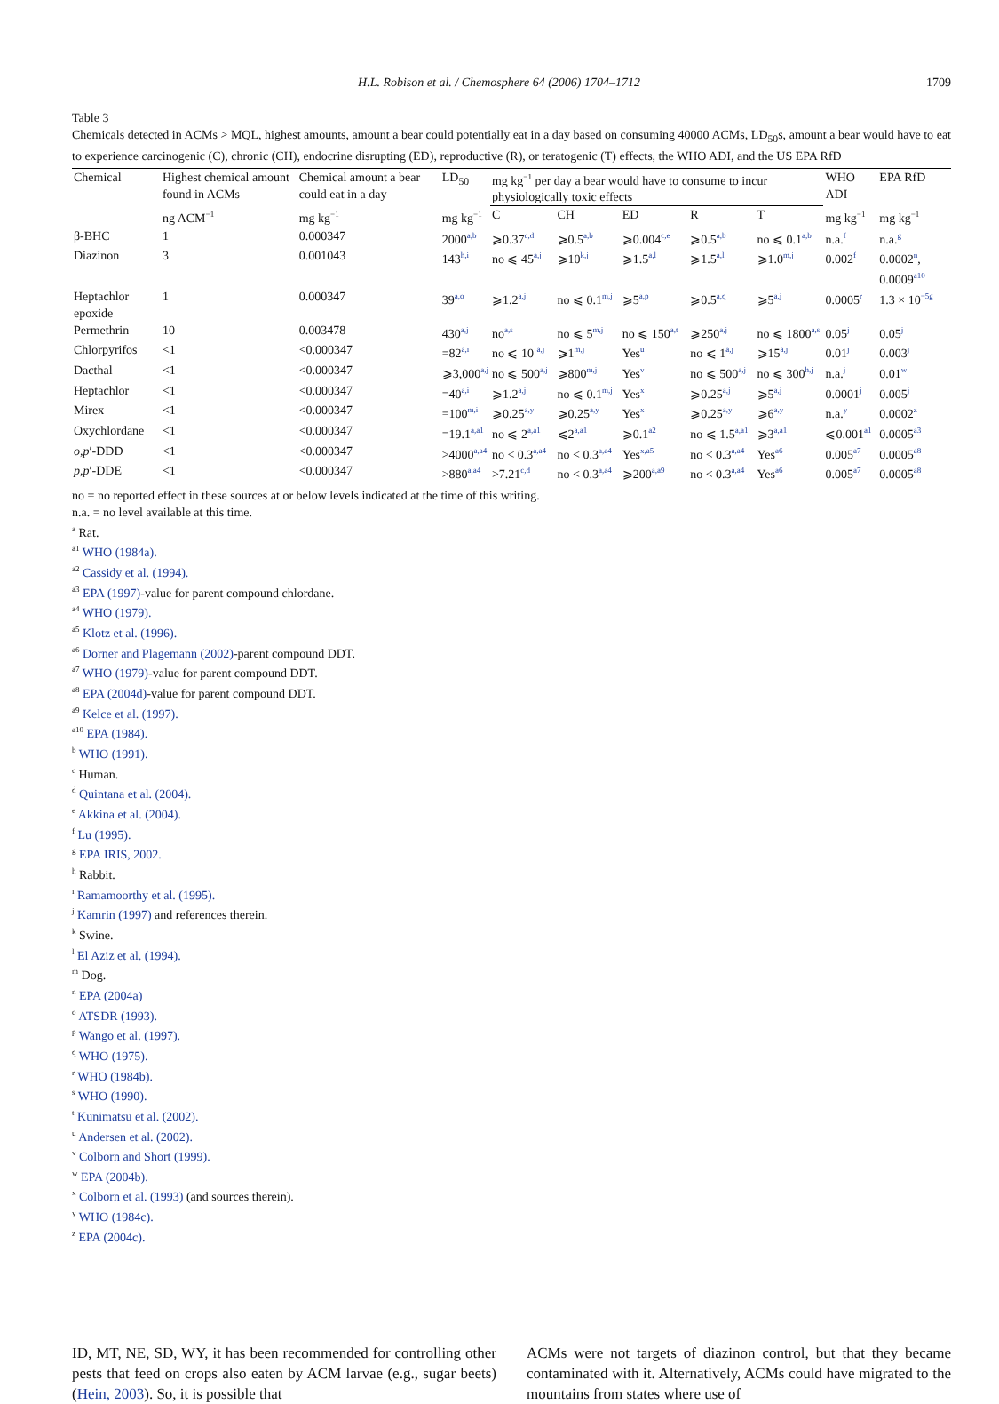H.L. Robison et al. / Chemosphere 64 (2006) 1704–1712 1709
Table 3
Chemicals detected in ACMs > MQL, highest amounts, amount a bear could potentially eat in a day based on consuming 40000 ACMs, LD<sub>50</sub>s, amount a bear would have to eat to experience carcinogenic (C), chronic (CH), endocrine disrupting (ED), reproductive (R), or teratogenic (T) effects, the WHO ADI, and the US EPA RfD
| Chemical | Highest chemical amount found in ACMs | Chemical amount a bear could eat in a day | LD<sub>50</sub> | mg kg<sup>−1</sup> per day a bear would have to consume to incur physiologically toxic effects | | | | | WHO ADI | EPA RfD |
| --- | --- | --- | --- | --- | --- | --- | --- | --- | --- | --- |
| | ng ACM<sup>−1</sup> | mg kg<sup>−1</sup> | mg kg<sup>−1</sup> | C | CH | ED | R | T | mg kg<sup>−1</sup> | mg kg<sup>−1</sup> |
| β-BHC | 1 | 0.000347 | 2000<sup>a,b</sup> | ⩾0.37<sup>c,d</sup> | ⩾0.5<sup>a,b</sup> | ⩾0.004<sup>c,e</sup> | ⩾0.5<sup>a,b</sup> | no ⩽ 0.1<sup>a,b</sup> | n.a.<sup>f</sup> | n.a.<sup>g</sup> |
| Diazinon | 3 | 0.001043 | 143<sup>h,i</sup> | no ⩽ 45<sup>a,j</sup> | ⩾10<sup>k,j</sup> | ⩾1.5<sup>a,l</sup> | ⩾1.5<sup>a,l</sup> | ⩾1.0<sup>m,j</sup> | 0.002<sup>f</sup> | 0.0002<sup>n</sup>, 0.0009<sup>a10</sup> |
| Heptachlor epoxide | 1 | 0.000347 | 39<sup>a,o</sup> | ⩾1.2<sup>a,j</sup> | no ⩽ 0.1<sup>m,j</sup> | ⩾5<sup>a,p</sup> | ⩾0.5<sup>a,q</sup> | ⩾5<sup>a,j</sup> | 0.0005<sup>r</sup> | 1.3 × 10<sup>−5g</sup> |
| Permethrin | 10 | 0.003478 | 430<sup>a,j</sup> | no<sup>a,s</sup> | no ⩽ 5<sup>m,j</sup> | no ⩽ 150<sup>a,t</sup> | ⩾250<sup>a,j</sup> | no ⩽ 1800<sup>a,s</sup> | 0.05<sup>j</sup> | 0.05<sup>j</sup> |
| Chlorpyrifos | <1 | <0.000347 | =82<sup>a,i</sup> | no ⩽ 10 <sup>a,j</sup> | ⩾1<sup>m,j</sup> | Yes<sup>u</sup> | no ⩽ 1<sup>a,j</sup> | ⩾15<sup>a,j</sup> | 0.01<sup>j</sup> | 0.003<sup>j</sup> |
| Dacthal | <1 | <0.000347 | ⩾3,000<sup>a,j</sup> | no ⩽ 500<sup>a,j</sup> | ⩾800<sup>m,j</sup> | Yes<sup>v</sup> | no ⩽ 500<sup>a,j</sup> | no ⩽ 300<sup>h,j</sup> | n.a.<sup>j</sup> | 0.01<sup>w</sup> |
| Heptachlor | <1 | <0.000347 | =40<sup>a,i</sup> | ⩾1.2<sup>a,j</sup> | no ⩽ 0.1<sup>m,j</sup> | Yes<sup>x</sup> | ⩾0.25<sup>a,j</sup> | ⩾5<sup>a,j</sup> | 0.0001<sup>j</sup> | 0.005<sup>j</sup> |
| Mirex | <1 | <0.000347 | =100<sup>m,i</sup> | ⩾0.25<sup>a,y</sup> | ⩾0.25<sup>a,y</sup> | Yes<sup>x</sup> | ⩾0.25<sup>a,y</sup> | ⩾6<sup>a,y</sup> | n.a.<sup>y</sup> | 0.0002<sup>z</sup> |
| Oxychlordane | <1 | <0.000347 | =19.1<sup>a,a1</sup> | no ⩽ 2<sup>a,a1</sup> | ⩽2<sup>a,a1</sup> | ⩾0.1<sup>a2</sup> | no ⩽ 1.5<sup>a,a1</sup> | ⩾3<sup>a,a1</sup> | ⩽0.001<sup>a1</sup> | 0.0005<sup>a3</sup> |
| o,p ′-DDD | <1 | <0.000347 | >4000<sup>a,a4</sup> | no < 0.3<sup>a,a4</sup> | no < 0.3<sup>a,a4</sup> | Yes<sup>x,a5</sup> | no < 0.3<sup>a,a4</sup> | Yes<sup>a6</sup> | 0.005<sup>a7</sup> | 0.0005<sup>a8</sup> |
| p,p ′-DDE | <1 | <0.000347 | >880<sup>a,a4</sup> | >7.21<sup>c,d</sup> | no < 0.3<sup>a,a4</sup> | ⩾200<sup>a,a9</sup> | no < 0.3<sup>a,a4</sup> | Yes<sup>a6</sup> | 0.005<sup>a7</sup> | 0.0005<sup>a8</sup> |
no = no reported effect in these sources at or below levels indicated at the time of this writing.
n.a. = no level available at this time.
<sup>a</sup> Rat.
<sup>a1</sup> WHO (1984a).
<sup>a2</sup> Cassidy et al. (1994).
<sup>a3</sup> EPA (1997)-value for parent compound chlordane.
<sup>a4</sup> WHO (1979).
<sup>a5</sup> Klotz et al. (1996).
<sup>a6</sup> Dorner and Plagemann (2002)-parent compound DDT.
<sup>a7</sup> WHO (1979)-value for parent compound DDT.
<sup>a8</sup> EPA (2004d)-value for parent compound DDT.
<sup>a9</sup> Kelce et al. (1997).
<sup>a10</sup> EPA (1984).
<sup>b</sup> WHO (1991).
<sup>c</sup> Human.
<sup>d</sup> Quintana et al. (2004).
<sup>e</sup> Akkina et al. (2004).
<sup>f</sup> Lu (1995).
<sup>g</sup> EPA IRIS, 2002.
<sup>h</sup> Rabbit.
<sup>i</sup> Ramamoorthy et al. (1995).
<sup>j</sup> Kamrin (1997) and references therein.
<sup>k</sup> Swine.
<sup>l</sup> El Aziz et al. (1994).
<sup>m</sup> Dog.
<sup>n</sup> EPA (2004a)
<sup>o</sup> ATSDR (1993).
<sup>p</sup> Wango et al. (1997).
<sup>q</sup> WHO (1975).
<sup>r</sup> WHO (1984b).
<sup>s</sup> WHO (1990).
<sup>t</sup> Kunimatsu et al. (2002).
<sup>u</sup> Andersen et al. (2002).
<sup>v</sup> Colborn and Short (1999).
<sup>w</sup> EPA (2004b).
<sup>x</sup> Colborn et al. (1993) (and sources therein).
<sup>y</sup> WHO (1984c).
<sup>z</sup> EPA (2004c).
ID, MT, NE, SD, WY, it has been recommended for controlling other pests that feed on crops also eaten by ACM larvae (e.g., sugar beets) (Hein, 2003). So, it is possible that
ACMs were not targets of diazinon control, but that they became contaminated with it. Alternatively, ACMs could have migrated to the mountains from states where use of